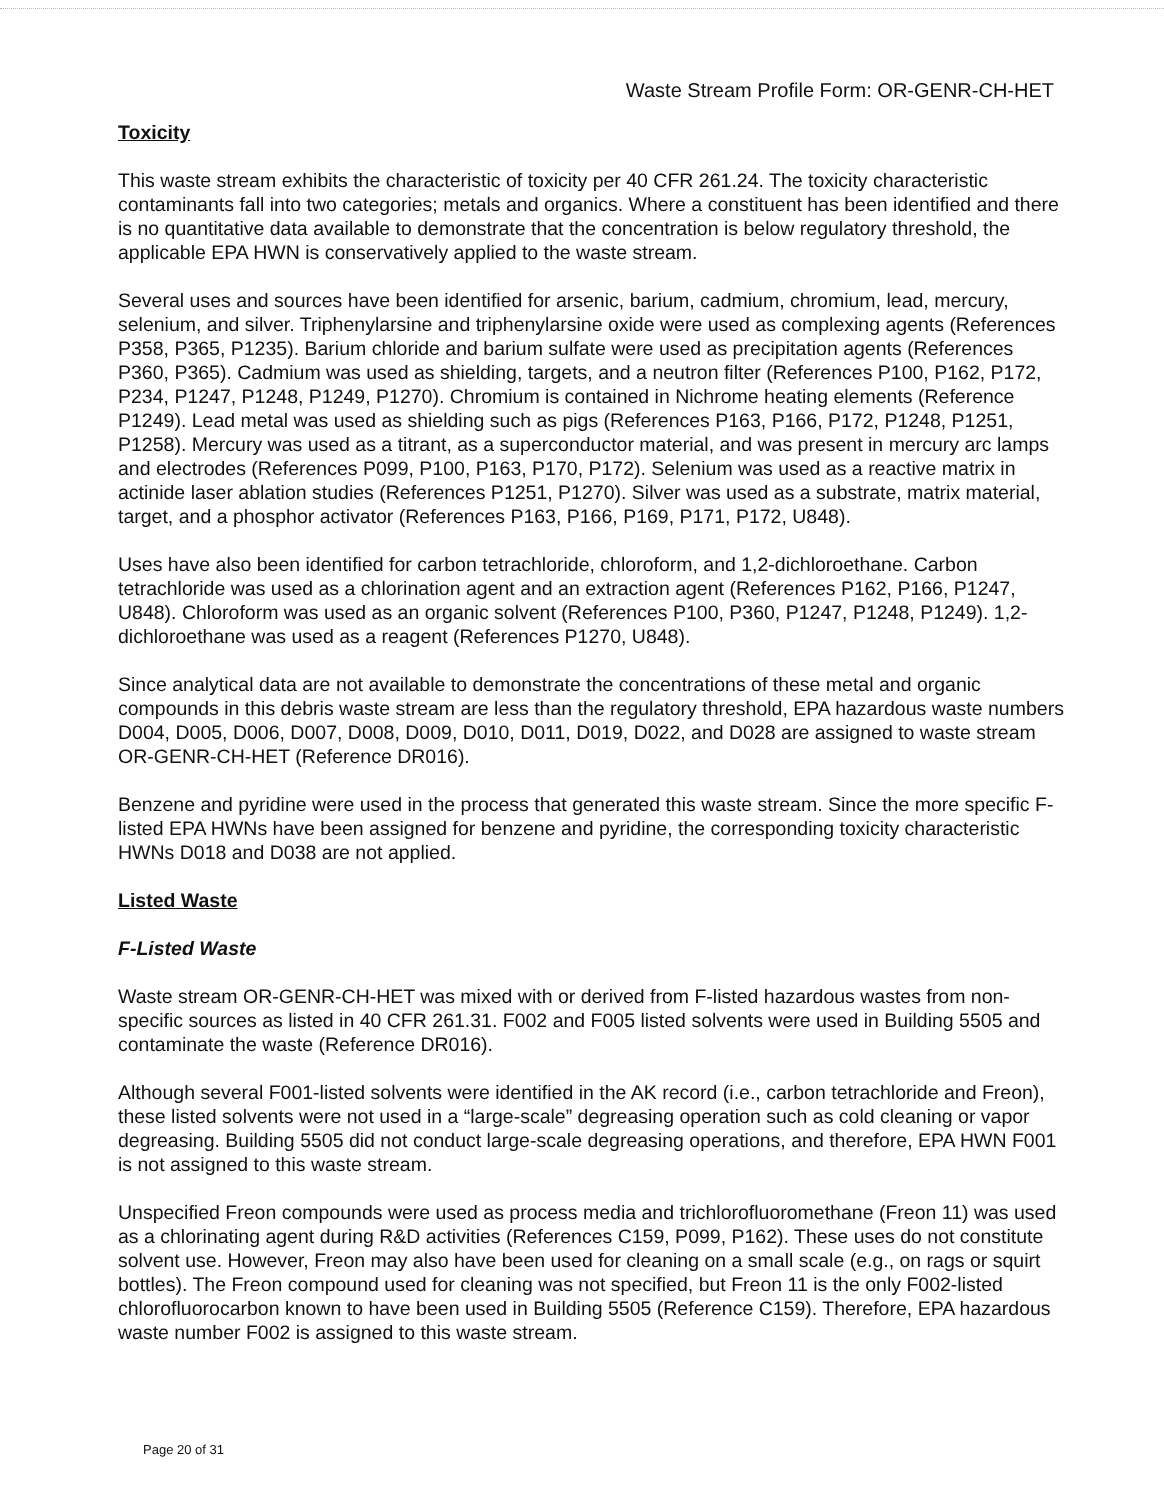Waste Stream Profile Form: OR-GENR-CH-HET
Toxicity
This waste stream exhibits the characteristic of toxicity per 40 CFR 261.24. The toxicity characteristic contaminants fall into two categories; metals and organics. Where a constituent has been identified and there is no quantitative data available to demonstrate that the concentration is below regulatory threshold, the applicable EPA HWN is conservatively applied to the waste stream.
Several uses and sources have been identified for arsenic, barium, cadmium, chromium, lead, mercury, selenium, and silver. Triphenylarsine and triphenylarsine oxide were used as complexing agents (References P358, P365, P1235). Barium chloride and barium sulfate were used as precipitation agents (References P360, P365). Cadmium was used as shielding, targets, and a neutron filter (References P100, P162, P172, P234, P1247, P1248, P1249, P1270). Chromium is contained in Nichrome heating elements (Reference P1249). Lead metal was used as shielding such as pigs (References P163, P166, P172, P1248, P1251, P1258). Mercury was used as a titrant, as a superconductor material, and was present in mercury arc lamps and electrodes (References P099, P100, P163, P170, P172). Selenium was used as a reactive matrix in actinide laser ablation studies (References P1251, P1270). Silver was used as a substrate, matrix material, target, and a phosphor activator (References P163, P166, P169, P171, P172, U848).
Uses have also been identified for carbon tetrachloride, chloroform, and 1,2-dichloroethane. Carbon tetrachloride was used as a chlorination agent and an extraction agent (References P162, P166, P1247, U848). Chloroform was used as an organic solvent (References P100, P360, P1247, P1248, P1249). 1,2-dichloroethane was used as a reagent (References P1270, U848).
Since analytical data are not available to demonstrate the concentrations of these metal and organic compounds in this debris waste stream are less than the regulatory threshold, EPA hazardous waste numbers D004, D005, D006, D007, D008, D009, D010, D011, D019, D022, and D028 are assigned to waste stream OR-GENR-CH-HET (Reference DR016).
Benzene and pyridine were used in the process that generated this waste stream. Since the more specific F-listed EPA HWNs have been assigned for benzene and pyridine, the corresponding toxicity characteristic HWNs D018 and D038 are not applied.
Listed Waste
F-Listed Waste
Waste stream OR-GENR-CH-HET was mixed with or derived from F-listed hazardous wastes from non-specific sources as listed in 40 CFR 261.31. F002 and F005 listed solvents were used in Building 5505 and contaminate the waste (Reference DR016).
Although several F001-listed solvents were identified in the AK record (i.e., carbon tetrachloride and Freon), these listed solvents were not used in a “large-scale” degreasing operation such as cold cleaning or vapor degreasing. Building 5505 did not conduct large-scale degreasing operations, and therefore, EPA HWN F001 is not assigned to this waste stream.
Unspecified Freon compounds were used as process media and trichlorofluoromethane (Freon 11) was used as a chlorinating agent during R&D activities (References C159, P099, P162). These uses do not constitute solvent use. However, Freon may also have been used for cleaning on a small scale (e.g., on rags or squirt bottles). The Freon compound used for cleaning was not specified, but Freon 11 is the only F002-listed chlorofluorocarbon known to have been used in Building 5505 (Reference C159). Therefore, EPA hazardous waste number F002 is assigned to this waste stream.
Page 20 of 31